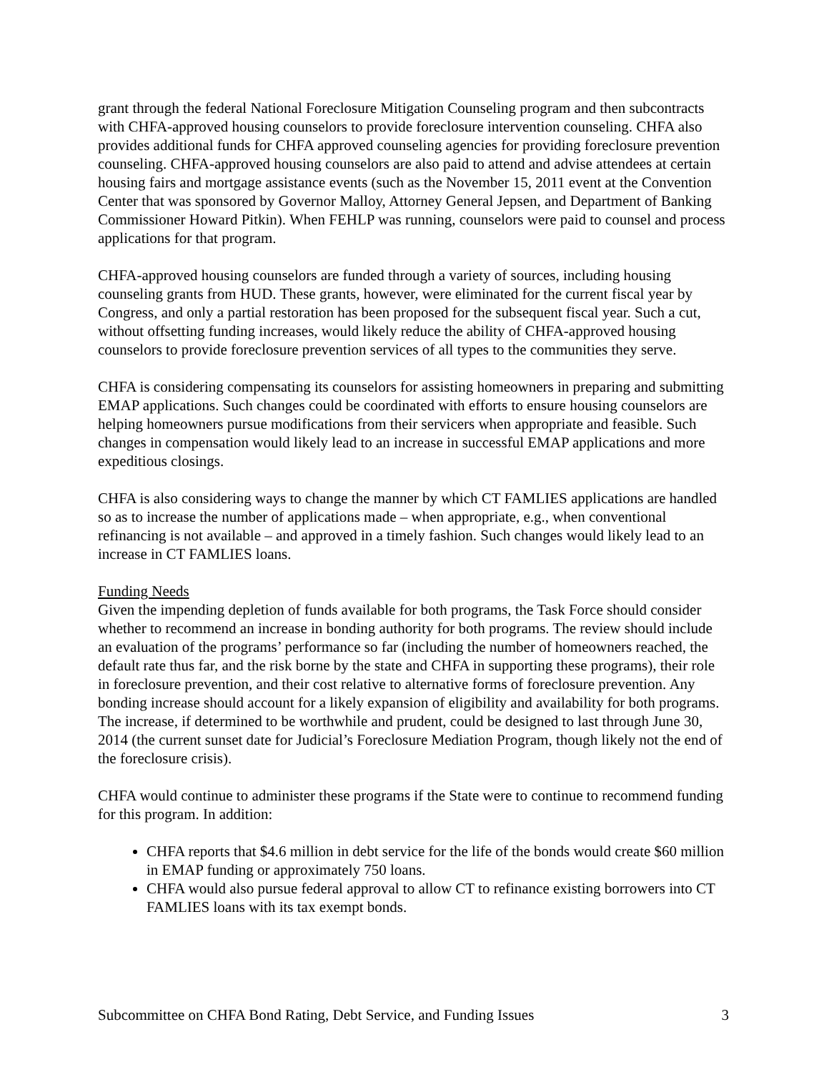grant through the federal National Foreclosure Mitigation Counseling program and then subcontracts with CHFA-approved housing counselors to provide foreclosure intervention counseling. CHFA also provides additional funds for CHFA approved counseling agencies for providing foreclosure prevention counseling. CHFA-approved housing counselors are also paid to attend and advise attendees at certain housing fairs and mortgage assistance events (such as the November 15, 2011 event at the Convention Center that was sponsored by Governor Malloy, Attorney General Jepsen, and Department of Banking Commissioner Howard Pitkin). When FEHLP was running, counselors were paid to counsel and process applications for that program.
CHFA-approved housing counselors are funded through a variety of sources, including housing counseling grants from HUD. These grants, however, were eliminated for the current fiscal year by Congress, and only a partial restoration has been proposed for the subsequent fiscal year. Such a cut, without offsetting funding increases, would likely reduce the ability of CHFA-approved housing counselors to provide foreclosure prevention services of all types to the communities they serve.
CHFA is considering compensating its counselors for assisting homeowners in preparing and submitting EMAP applications. Such changes could be coordinated with efforts to ensure housing counselors are helping homeowners pursue modifications from their servicers when appropriate and feasible. Such changes in compensation would likely lead to an increase in successful EMAP applications and more expeditious closings.
CHFA is also considering ways to change the manner by which CT FAMLIES applications are handled so as to increase the number of applications made – when appropriate, e.g., when conventional refinancing is not available – and approved in a timely fashion. Such changes would likely lead to an increase in CT FAMLIES loans.
Funding Needs
Given the impending depletion of funds available for both programs, the Task Force should consider whether to recommend an increase in bonding authority for both programs. The review should include an evaluation of the programs’ performance so far (including the number of homeowners reached, the default rate thus far, and the risk borne by the state and CHFA in supporting these programs), their role in foreclosure prevention, and their cost relative to alternative forms of foreclosure prevention. Any bonding increase should account for a likely expansion of eligibility and availability for both programs. The increase, if determined to be worthwhile and prudent, could be designed to last through June 30, 2014 (the current sunset date for Judicial’s Foreclosure Mediation Program, though likely not the end of the foreclosure crisis).
CHFA would continue to administer these programs if the State were to continue to recommend funding for this program. In addition:
CHFA reports that $4.6 million in debt service for the life of the bonds would create $60 million in EMAP funding or approximately 750 loans.
CHFA would also pursue federal approval to allow CT to refinance existing borrowers into CT FAMLIES loans with its tax exempt bonds.
Subcommittee on CHFA Bond Rating, Debt Service, and Funding Issues 3